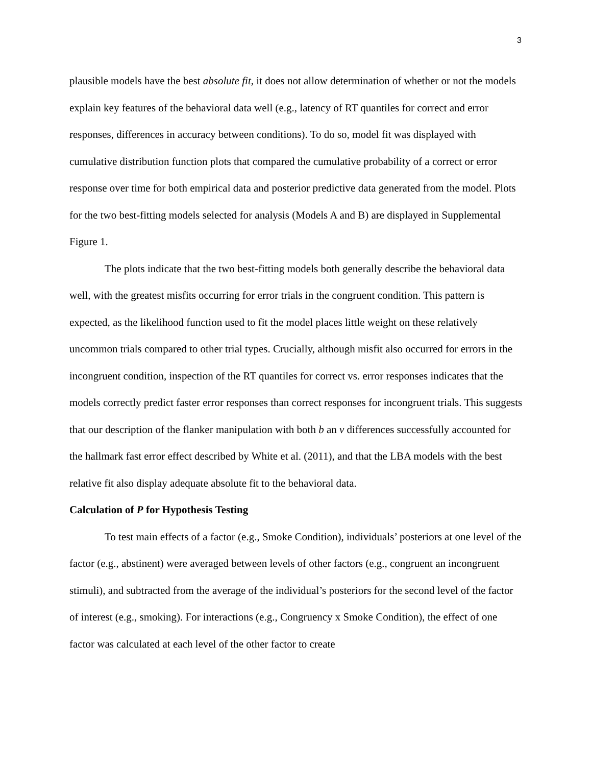3
plausible models have the best absolute fit, it does not allow determination of whether or not the models explain key features of the behavioral data well (e.g., latency of RT quantiles for correct and error responses, differences in accuracy between conditions). To do so, model fit was displayed with cumulative distribution function plots that compared the cumulative probability of a correct or error response over time for both empirical data and posterior predictive data generated from the model. Plots for the two best-fitting models selected for analysis (Models A and B) are displayed in Supplemental Figure 1.
The plots indicate that the two best-fitting models both generally describe the behavioral data well, with the greatest misfits occurring for error trials in the congruent condition. This pattern is expected, as the likelihood function used to fit the model places little weight on these relatively uncommon trials compared to other trial types. Crucially, although misfit also occurred for errors in the incongruent condition, inspection of the RT quantiles for correct vs. error responses indicates that the models correctly predict faster error responses than correct responses for incongruent trials. This suggests that our description of the flanker manipulation with both b an v differences successfully accounted for the hallmark fast error effect described by White et al. (2011), and that the LBA models with the best relative fit also display adequate absolute fit to the behavioral data.
Calculation of P for Hypothesis Testing
To test main effects of a factor (e.g., Smoke Condition), individuals’ posteriors at one level of the factor (e.g., abstinent) were averaged between levels of other factors (e.g., congruent an incongruent stimuli), and subtracted from the average of the individual’s posteriors for the second level of the factor of interest (e.g., smoking). For interactions (e.g., Congruency x Smoke Condition), the effect of one factor was calculated at each level of the other factor to create